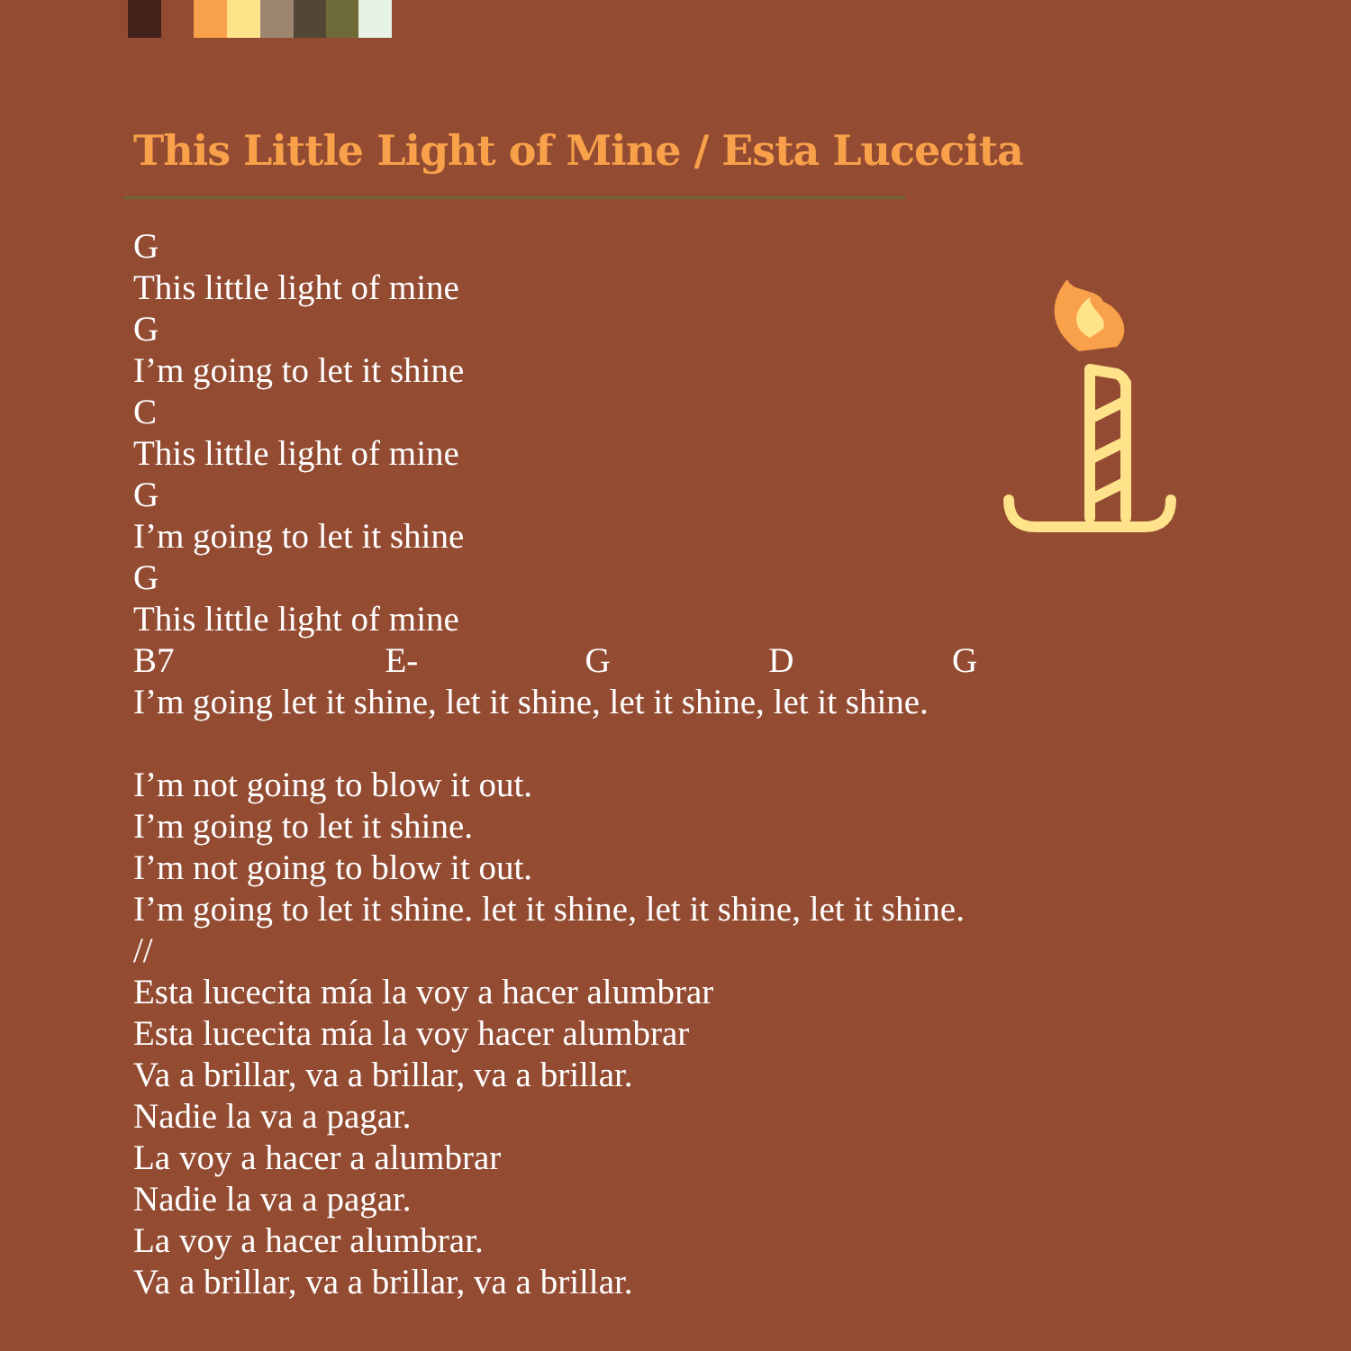This Little Light of Mine / Esta Lucecita
G This little light of mine G I’m going to let it shine C This little light of mine G I’m going to let it shine G This little light of mine B7 E- G D G I’m going let it shine, let it shine, let it shine, let it shine. I’m not going to blow it out. I’m going to let it shine. I’m not going to blow it out. I’m going to let it shine. let it shine, let it shine, let it shine. // Esta lucecita mía la voy a hacer alumbrar Esta lucecita mía la voy hacer alumbrar Va a brillar, va a brillar, va a brillar. Nadie la va a pagar. La voy a hacer a alumbrar Nadie la va a pagar. La voy a hacer alumbrar. Va a brillar, va a brillar, va a brillar.